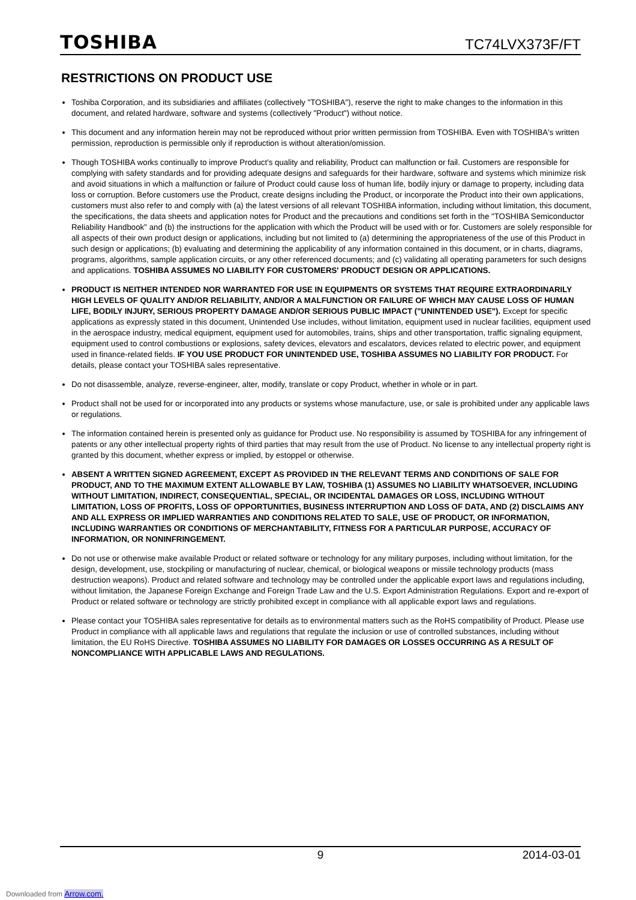TOSHIBA TC74LVX373F/FT
RESTRICTIONS ON PRODUCT USE
Toshiba Corporation, and its subsidiaries and affiliates (collectively "TOSHIBA"), reserve the right to make changes to the information in this document, and related hardware, software and systems (collectively "Product") without notice.
This document and any information herein may not be reproduced without prior written permission from TOSHIBA. Even with TOSHIBA's written permission, reproduction is permissible only if reproduction is without alteration/omission.
Though TOSHIBA works continually to improve Product's quality and reliability, Product can malfunction or fail. Customers are responsible for complying with safety standards and for providing adequate designs and safeguards for their hardware, software and systems which minimize risk and avoid situations in which a malfunction or failure of Product could cause loss of human life, bodily injury or damage to property, including data loss or corruption. Before customers use the Product, create designs including the Product, or incorporate the Product into their own applications, customers must also refer to and comply with (a) the latest versions of all relevant TOSHIBA information, including without limitation, this document, the specifications, the data sheets and application notes for Product and the precautions and conditions set forth in the "TOSHIBA Semiconductor Reliability Handbook" and (b) the instructions for the application with which the Product will be used with or for. Customers are solely responsible for all aspects of their own product design or applications, including but not limited to (a) determining the appropriateness of the use of this Product in such design or applications; (b) evaluating and determining the applicability of any information contained in this document, or in charts, diagrams, programs, algorithms, sample application circuits, or any other referenced documents; and (c) validating all operating parameters for such designs and applications. TOSHIBA ASSUMES NO LIABILITY FOR CUSTOMERS' PRODUCT DESIGN OR APPLICATIONS.
PRODUCT IS NEITHER INTENDED NOR WARRANTED FOR USE IN EQUIPMENTS OR SYSTEMS THAT REQUIRE EXTRAORDINARILY HIGH LEVELS OF QUALITY AND/OR RELIABILITY, AND/OR A MALFUNCTION OR FAILURE OF WHICH MAY CAUSE LOSS OF HUMAN LIFE, BODILY INJURY, SERIOUS PROPERTY DAMAGE AND/OR SERIOUS PUBLIC IMPACT ("UNINTENDED USE"). Except for specific applications as expressly stated in this document, Unintended Use includes, without limitation, equipment used in nuclear facilities, equipment used in the aerospace industry, medical equipment, equipment used for automobiles, trains, ships and other transportation, traffic signaling equipment, equipment used to control combustions or explosions, safety devices, elevators and escalators, devices related to electric power, and equipment used in finance-related fields. IF YOU USE PRODUCT FOR UNINTENDED USE, TOSHIBA ASSUMES NO LIABILITY FOR PRODUCT. For details, please contact your TOSHIBA sales representative.
Do not disassemble, analyze, reverse-engineer, alter, modify, translate or copy Product, whether in whole or in part.
Product shall not be used for or incorporated into any products or systems whose manufacture, use, or sale is prohibited under any applicable laws or regulations.
The information contained herein is presented only as guidance for Product use. No responsibility is assumed by TOSHIBA for any infringement of patents or any other intellectual property rights of third parties that may result from the use of Product. No license to any intellectual property right is granted by this document, whether express or implied, by estoppel or otherwise.
ABSENT A WRITTEN SIGNED AGREEMENT, EXCEPT AS PROVIDED IN THE RELEVANT TERMS AND CONDITIONS OF SALE FOR PRODUCT, AND TO THE MAXIMUM EXTENT ALLOWABLE BY LAW, TOSHIBA (1) ASSUMES NO LIABILITY WHATSOEVER, INCLUDING WITHOUT LIMITATION, INDIRECT, CONSEQUENTIAL, SPECIAL, OR INCIDENTAL DAMAGES OR LOSS, INCLUDING WITHOUT LIMITATION, LOSS OF PROFITS, LOSS OF OPPORTUNITIES, BUSINESS INTERRUPTION AND LOSS OF DATA, AND (2) DISCLAIMS ANY AND ALL EXPRESS OR IMPLIED WARRANTIES AND CONDITIONS RELATED TO SALE, USE OF PRODUCT, OR INFORMATION, INCLUDING WARRANTIES OR CONDITIONS OF MERCHANTABILITY, FITNESS FOR A PARTICULAR PURPOSE, ACCURACY OF INFORMATION, OR NONINFRINGEMENT.
Do not use or otherwise make available Product or related software or technology for any military purposes, including without limitation, for the design, development, use, stockpiling or manufacturing of nuclear, chemical, or biological weapons or missile technology products (mass destruction weapons). Product and related software and technology may be controlled under the applicable export laws and regulations including, without limitation, the Japanese Foreign Exchange and Foreign Trade Law and the U.S. Export Administration Regulations. Export and re-export of Product or related software or technology are strictly prohibited except in compliance with all applicable export laws and regulations.
Please contact your TOSHIBA sales representative for details as to environmental matters such as the RoHS compatibility of Product. Please use Product in compliance with all applicable laws and regulations that regulate the inclusion or use of controlled substances, including without limitation, the EU RoHS Directive. TOSHIBA ASSUMES NO LIABILITY FOR DAMAGES OR LOSSES OCCURRING AS A RESULT OF NONCOMPLIANCE WITH APPLICABLE LAWS AND REGULATIONS.
9 2014-03-01
Downloaded from Arrow.com.